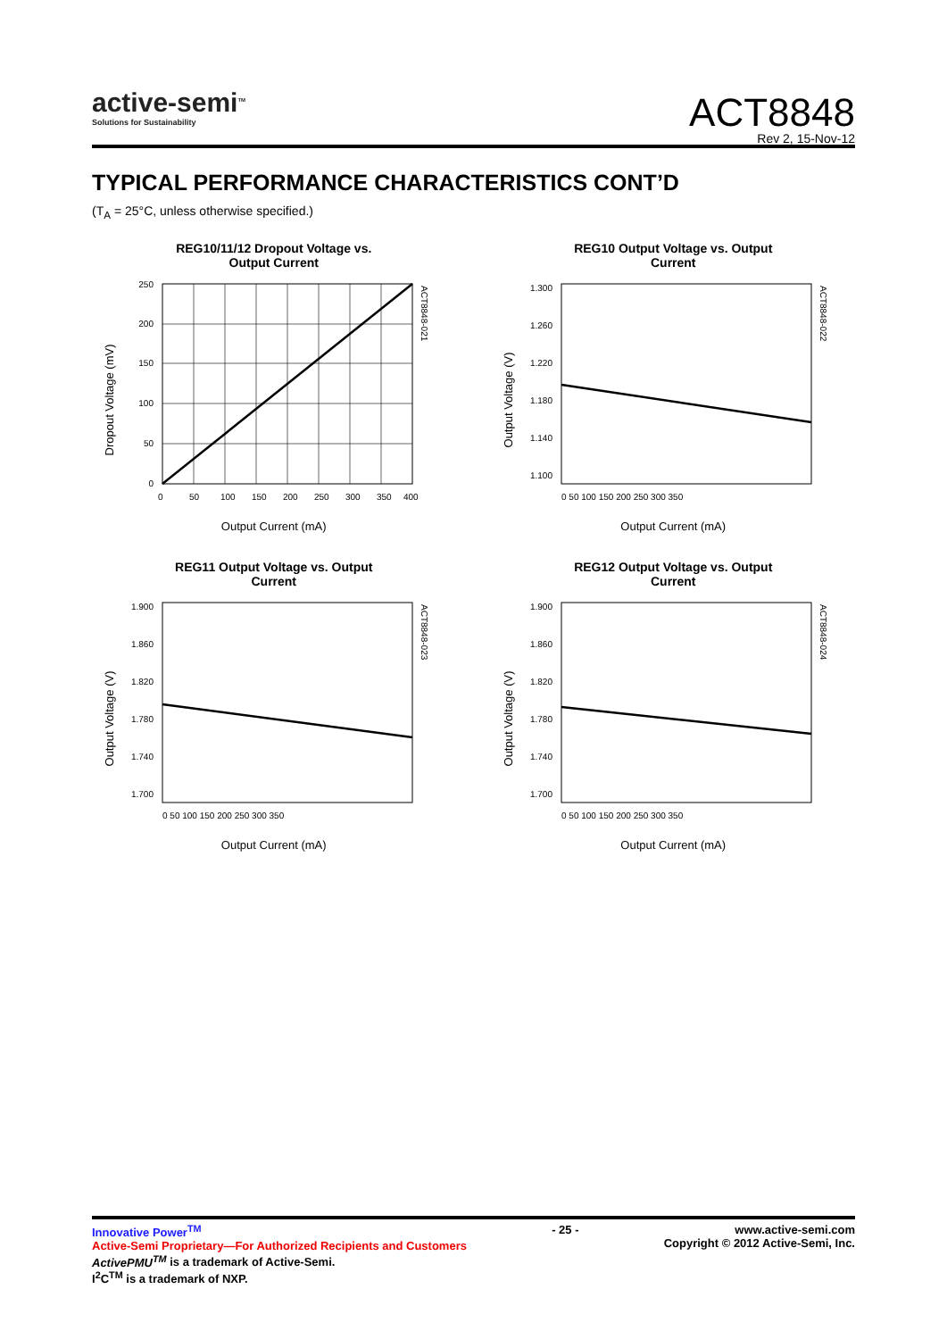active-semi<sup>TM</sup>
Solutions for Sustainability
ACT8848
Rev 2, 15-Nov-12
TYPICAL PERFORMANCE CHARACTERISTICS CONT’D
(T<sub>A</sub> = 25°C, unless otherwise specified.)
REG10/11/12 Dropout Voltage vs.
Output Current
Dropout Voltage (mV)
250
200
150
100
50
0
0
50
100
150
200
250
300
350
400
ACT8848-021
Output Current (mA)
REG10 Output Voltage vs. Output
Current
Output Voltage (V)
1.300
1.260
1.220
1.180
1.140
1.100
0 50 100 150 200 250 300 350
ACT8848-022
Output Current (mA)
REG11 Output Voltage vs. Output
Current
Output Voltage (V)
1.900
1.860
1.820
1.780
1.740
1.700
0 50 100 150 200 250 300 350
ACT8848-023
Output Current (mA)
REG12 Output Voltage vs. Output
Current
Output Voltage (V)
1.900
1.860
1.820
1.780
1.740
1.700
0 50 100 150 200 250 300 350
ACT8848-024
Output Current (mA)
Innovative Power<sup>TM</sup>
Active-Semi Proprietary—For Authorized Recipients and Customers
ActivePMU<sup>TM</sup> is a trademark of Active-Semi.
I<sup>2</sup>C<sup>TM</sup> is a trademark of NXP.
- 25 - www.active-semi.com
Copyright © 2012 Active-Semi, Inc.